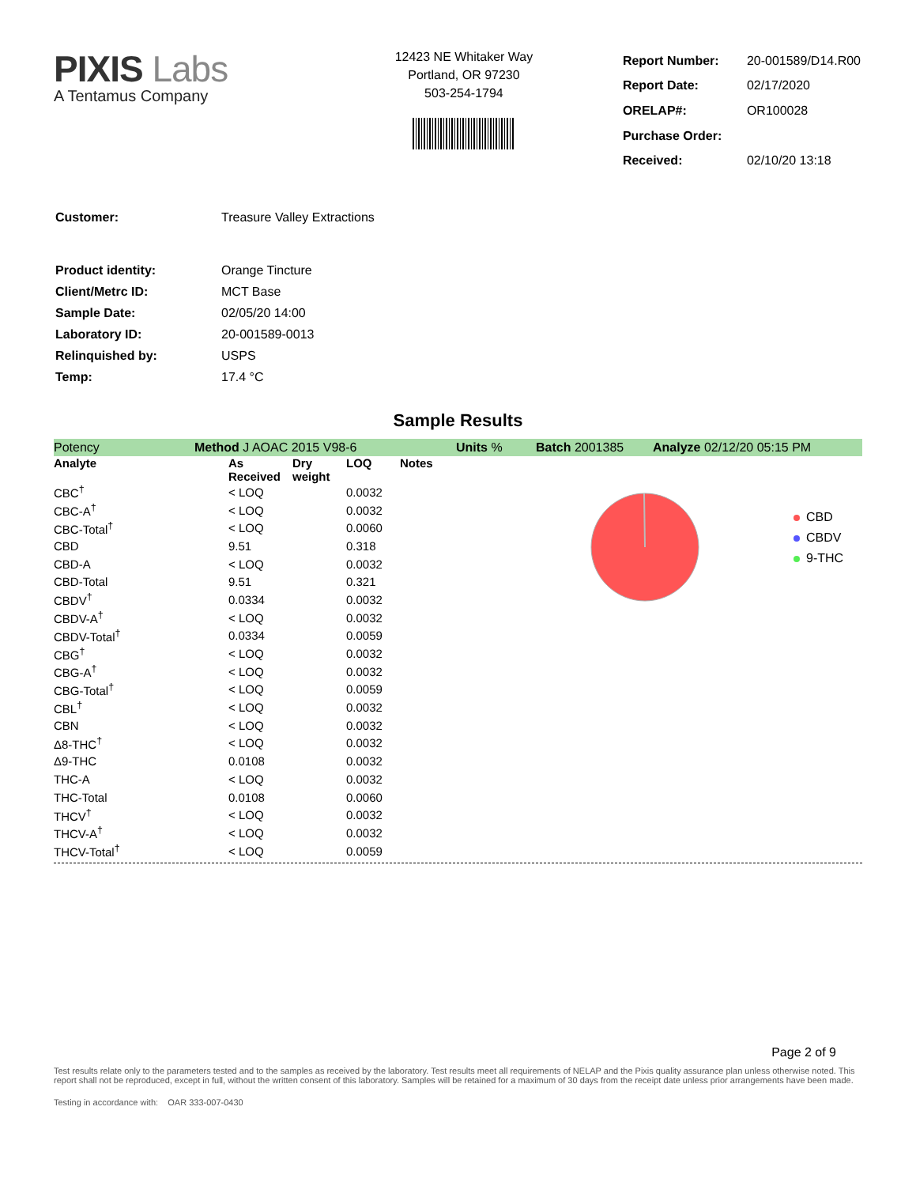PIXIS Labs
A Tentamus Company
12423 NE Whitaker Way
Portland, OR 97230
503-254-1794
| Report Number: | 20-001589/D14.R00 |
| Report Date: | 02/17/2020 |
| ORELAP#: | OR100028 |
| Purchase Order: | |
| Received: | 02/10/20 13:18 |
| Customer: | Treasure Valley Extractions |
| Product identity: | Orange Tincture |
| Client/Metrc ID: | MCT Base |
| Sample Date: | 02/05/20 14:00 |
| Laboratory ID: | 20-001589-0013 |
| Relinquished by: | USPS |
| Temp: | 17.4 °C |
Sample Results
Potency Method J AOAC 2015 V98-6 Units % Batch 2001385 Analyze 02/12/20 05:15 PM
| Analyte | As Received | Dry weight | LOQ | Notes |
| --- | --- | --- | --- | --- |
| CBC<sup>†</sup> | < LOQ | | 0.0032 | |
| CBC-A<sup>†</sup> | < LOQ | | 0.0032 | |
| CBC-Total<sup>†</sup> | < LOQ | | 0.0060 | |
| CBD | 9.51 | | 0.318 | |
| CBD-A | < LOQ | | 0.0032 | |
| CBD-Total | 9.51 | | 0.321 | |
| CBDV<sup>†</sup> | 0.0334 | | 0.0032 | |
| CBDV-A<sup>†</sup> | < LOQ | | 0.0032 | |
| CBDV-Total<sup>†</sup> | 0.0334 | | 0.0059 | |
| CBG<sup>†</sup> | < LOQ | | 0.0032 | |
| CBG-A<sup>†</sup> | < LOQ | | 0.0032 | |
| CBG-Total<sup>†</sup> | < LOQ | | 0.0059 | |
| CBL<sup>†</sup> | < LOQ | | 0.0032 | |
| CBN | < LOQ | | 0.0032 | |
| Δ8-THC<sup>†</sup> | < LOQ | | 0.0032 | |
| Δ9-THC | 0.0108 | | 0.0032 | |
| THC-A | < LOQ | | 0.0032 | |
| THC-Total | 0.0108 | | 0.0060 | |
| THCV<sup>†</sup> | < LOQ | | 0.0032 | |
| THCV-A<sup>†</sup> | < LOQ | | 0.0032 | |
| THCV-Total<sup>†</sup> | < LOQ | | 0.0059 | |
CBD
CBDV
9-THC
Page 2 of 9
Test results relate only to the parameters tested and to the samples as received by the laboratory. Test results meet all requirements of NELAP and the Pixis quality assurance plan unless otherwise noted. This report shall not be reproduced, except in full, without the written consent of this laboratory. Samples will be retained for a maximum of 30 days from the receipt date unless prior arrangements have been made.
Testing in accordance with: OAR 333-007-0430